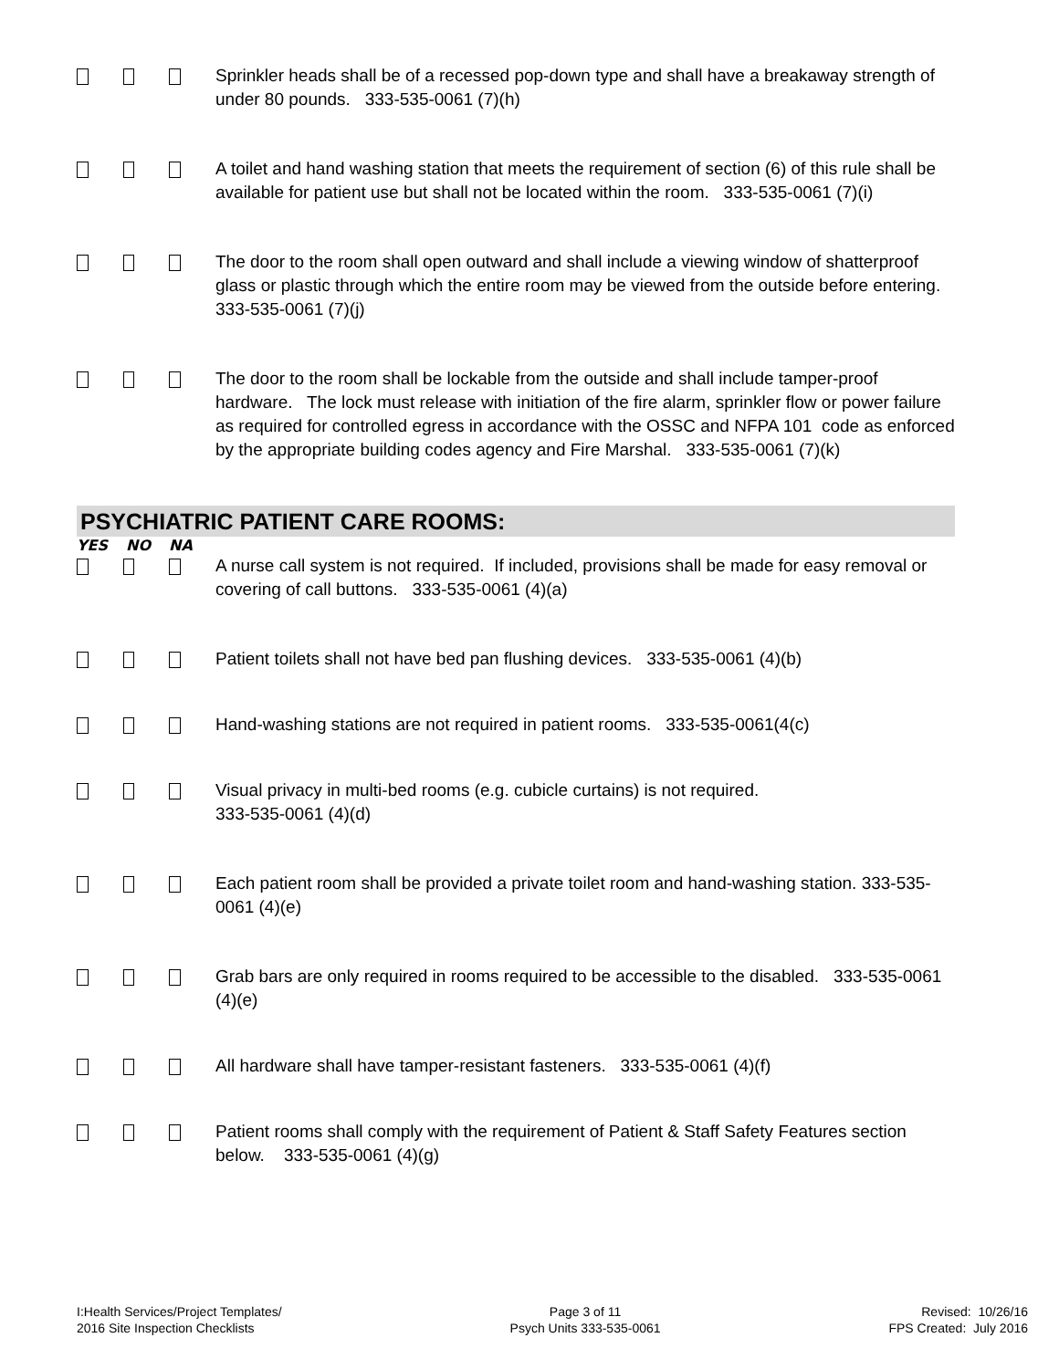Sprinkler heads shall be of a recessed pop-down type and shall have a breakaway strength of under 80 pounds. 333-535-0061 (7)(h)
A toilet and hand washing station that meets the requirement of section (6) of this rule shall be available for patient use but shall not be located within the room. 333-535-0061 (7)(i)
The door to the room shall open outward and shall include a viewing window of shatterproof glass or plastic through which the entire room may be viewed from the outside before entering. 333-535-0061 (7)(j)
The door to the room shall be lockable from the outside and shall include tamper-proof hardware. The lock must release with initiation of the fire alarm, sprinkler flow or power failure as required for controlled egress in accordance with the OSSC and NFPA 101 code as enforced by the appropriate building codes agency and Fire Marshal. 333-535-0061 (7)(k)
PSYCHIATRIC PATIENT CARE ROOMS:
YES NO NA
A nurse call system is not required. If included, provisions shall be made for easy removal or covering of call buttons. 333-535-0061 (4)(a)
Patient toilets shall not have bed pan flushing devices. 333-535-0061 (4)(b)
Hand-washing stations are not required in patient rooms. 333-535-0061(4(c)
Visual privacy in multi-bed rooms (e.g. cubicle curtains) is not required.
333-535-0061 (4)(d)
Each patient room shall be provided a private toilet room and hand-washing station. 333-535-0061 (4)(e)
Grab bars are only required in rooms required to be accessible to the disabled. 333-535-0061 (4)(e)
All hardware shall have tamper-resistant fasteners. 333-535-0061 (4)(f)
Patient rooms shall comply with the requirement of Patient & Staff Safety Features section below. 333-535-0061 (4)(g)
I:Health Services/Project Templates/
2016 Site Inspection Checklists
Page 3 of 11
Psych Units 333-535-0061
Revised: 10/26/16
FPS Created: July 2016